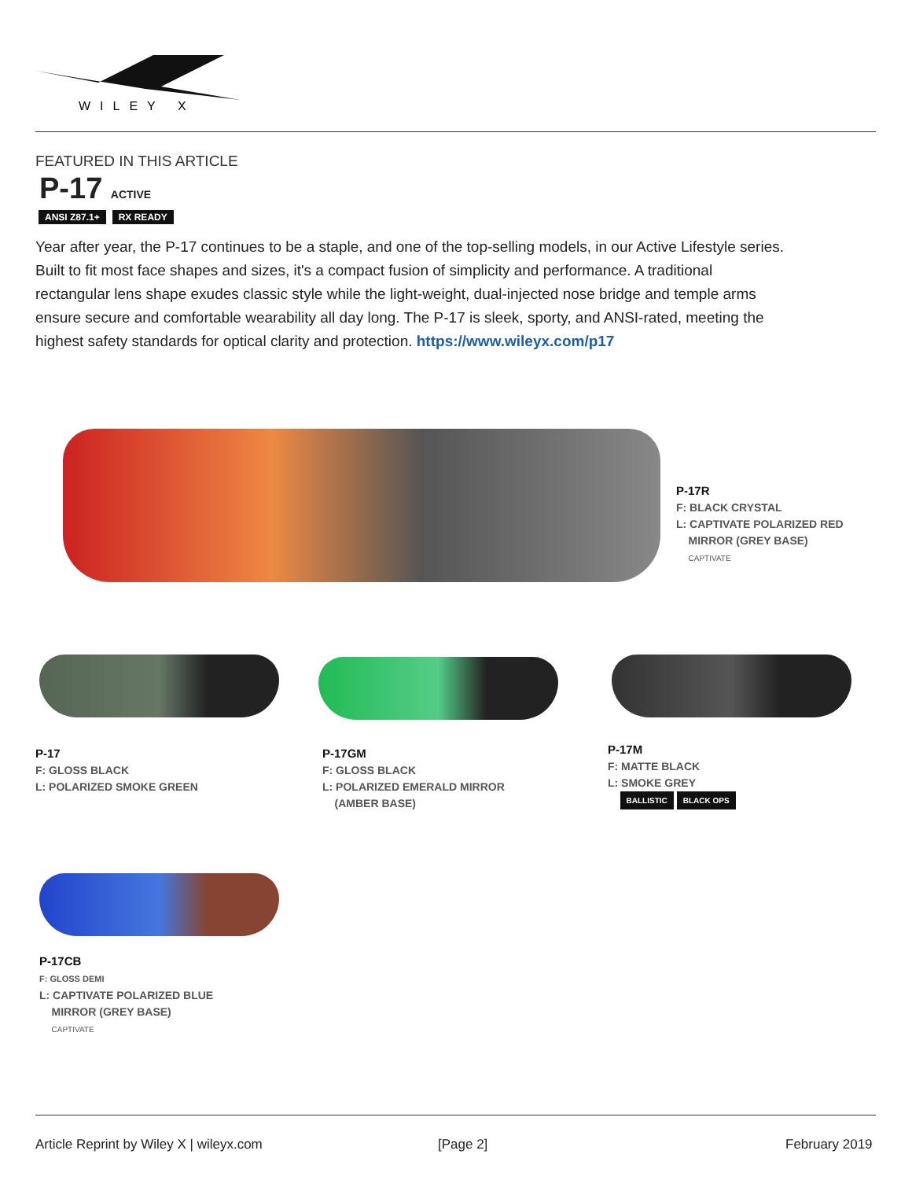WILEY X
FEATURED IN THIS ARTICLE
P-17 ACTIVE
ANSI Z87.1+ RX READY
Year after year, the P-17 continues to be a staple, and one of the top-selling models, in our Active Lifestyle series. Built to fit most face shapes and sizes, it's a compact fusion of simplicity and performance. A traditional rectangular lens shape exudes classic style while the light-weight, dual-injected nose bridge and temple arms ensure secure and comfortable wearability all day long. The P-17 is sleek, sporty, and ANSI-rated, meeting the highest safety standards for optical clarity and protection. https://www.wileyx.com/p17
P-17R
F: BLACK CRYSTAL
L: CAPTIVATE POLARIZED RED
MIRROR (GREY BASE)
CAPTIVATE
P-17
F: GLOSS BLACK
L: POLARIZED SMOKE GREEN
P-17GM
F: GLOSS BLACK
L: POLARIZED EMERALD MIRROR
(AMBER BASE)
P-17M
F: MATTE BLACK
L: SMOKE GREY
BALLISTIC BLACK OPS
P-17CB
F: GLOSS DEMI
L: CAPTIVATE POLARIZED BLUE
MIRROR (GREY BASE)
CAPTIVATE
Article Reprint by Wiley X | wileyx.com
[Page 2] February 2019